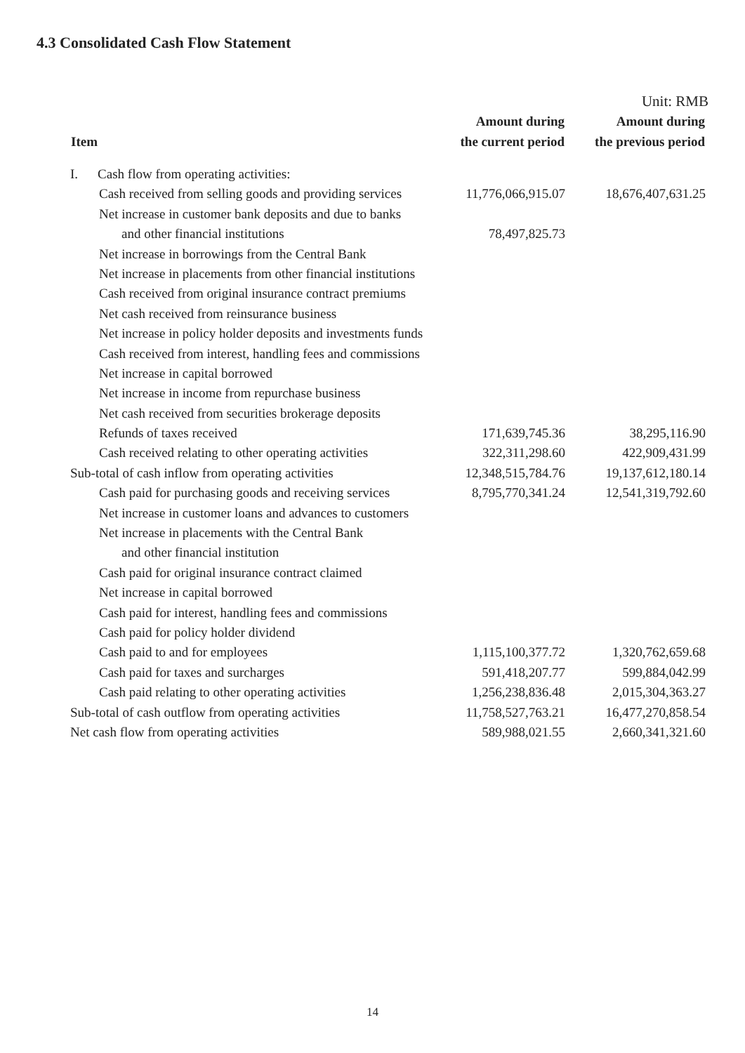4.3 Consolidated Cash Flow Statement
Unit: RMB
| Item | Amount during the current period | Amount during the previous period |
| --- | --- | --- |
| I. Cash flow from operating activities: | | |
| Cash received from selling goods and providing services | 11,776,066,915.07 | 18,676,407,631.25 |
| Net increase in customer bank deposits and due to banks | | |
| and other financial institutions | 78,497,825.73 | |
| Net increase in borrowings from the Central Bank | | |
| Net increase in placements from other financial institutions | | |
| Cash received from original insurance contract premiums | | |
| Net cash received from reinsurance business | | |
| Net increase in policy holder deposits and investments funds | | |
| Cash received from interest, handling fees and commissions | | |
| Net increase in capital borrowed | | |
| Net increase in income from repurchase business | | |
| Net cash received from securities brokerage deposits | | |
| Refunds of taxes received | 171,639,745.36 | 38,295,116.90 |
| Cash received relating to other operating activities | 322,311,298.60 | 422,909,431.99 |
| Sub-total of cash inflow from operating activities | 12,348,515,784.76 | 19,137,612,180.14 |
| Cash paid for purchasing goods and receiving services | 8,795,770,341.24 | 12,541,319,792.60 |
| Net increase in customer loans and advances to customers | | |
| Net increase in placements with the Central Bank | | |
| and other financial institution | | |
| Cash paid for original insurance contract claimed | | |
| Net increase in capital borrowed | | |
| Cash paid for interest, handling fees and commissions | | |
| Cash paid for policy holder dividend | | |
| Cash paid to and for employees | 1,115,100,377.72 | 1,320,762,659.68 |
| Cash paid for taxes and surcharges | 591,418,207.77 | 599,884,042.99 |
| Cash paid relating to other operating activities | 1,256,238,836.48 | 2,015,304,363.27 |
| Sub-total of cash outflow from operating activities | 11,758,527,763.21 | 16,477,270,858.54 |
| Net cash flow from operating activities | 589,988,021.55 | 2,660,341,321.60 |
14